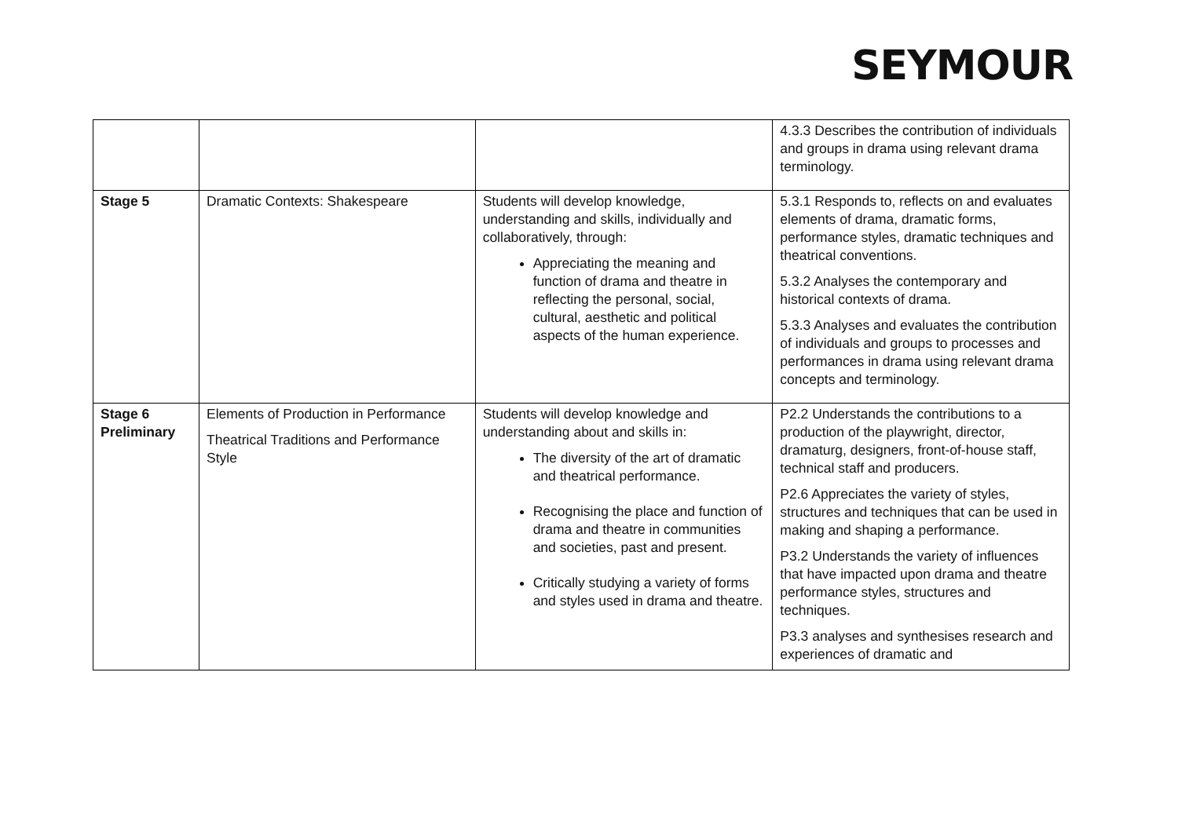SEYMOUR
| | | | 4.3.3 Describes the contribution of individuals and groups in drama using relevant drama terminology. |
| Stage 5 | Dramatic Contexts: Shakespeare | Students will develop knowledge, understanding and skills, individually and collaboratively, through: Appreciating the meaning and function of drama and theatre in reflecting the personal, social, cultural, aesthetic and political aspects of the human experience. | 5.3.1 Responds to, reflects on and evaluates elements of drama, dramatic forms, performance styles, dramatic techniques and theatrical conventions. 5.3.2 Analyses the contemporary and historical contexts of drama. 5.3.3 Analyses and evaluates the contribution of individuals and groups to processes and performances in drama using relevant drama concepts and terminology. |
| Stage 6 Preliminary | Elements of Production in Performance Theatrical Traditions and Performance Style | Students will develop knowledge and understanding about and skills in: The diversity of the art of dramatic and theatrical performance. Recognising the place and function of drama and theatre in communities and societies, past and present. Critically studying a variety of forms and styles used in drama and theatre. | P2.2 Understands the contributions to a production of the playwright, director, dramaturg, designers, front-of-house staff, technical staff and producers. P2.6 Appreciates the variety of styles, structures and techniques that can be used in making and shaping a performance. P3.2 Understands the variety of influences that have impacted upon drama and theatre performance styles, structures and techniques. P3.3 analyses and synthesises research and experiences of dramatic and |